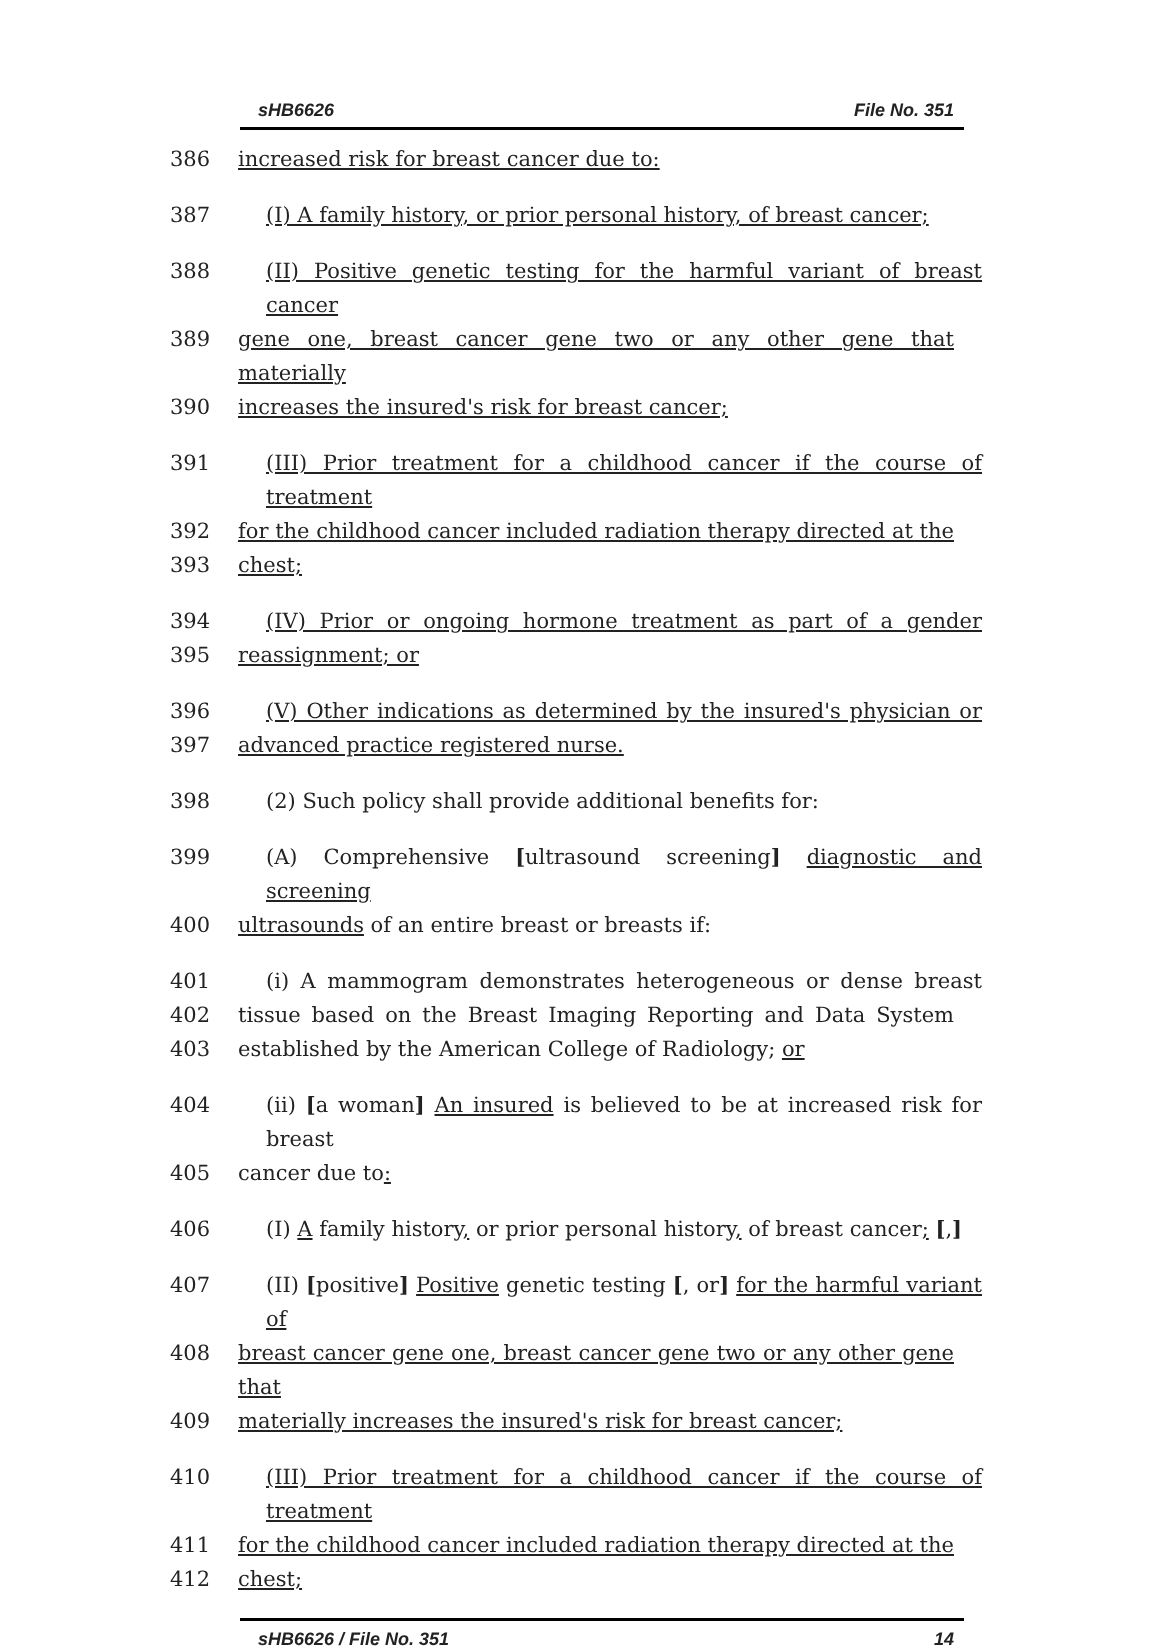sHB6626 File No. 351
386 increased risk for breast cancer due to:
387 (I) A family history, or prior personal history, of breast cancer;
388 (II) Positive genetic testing for the harmful variant of breast cancer
389 gene one, breast cancer gene two or any other gene that materially
390 increases the insured's risk for breast cancer;
391 (III) Prior treatment for a childhood cancer if the course of treatment
392 for the childhood cancer included radiation therapy directed at the
393 chest;
394 (IV) Prior or ongoing hormone treatment as part of a gender
395 reassignment; or
396 (V) Other indications as determined by the insured's physician or
397 advanced practice registered nurse.
398 (2) Such policy shall provide additional benefits for:
399 (A) Comprehensive [ultrasound screening] diagnostic and screening
400 ultrasounds of an entire breast or breasts if:
401 (i) A mammogram demonstrates heterogeneous or dense breast
402 tissue based on the Breast Imaging Reporting and Data System
403 established by the American College of Radiology; or
404 (ii) [a woman] An insured is believed to be at increased risk for breast
405 cancer due to:
406 (I) A family history, or prior personal history, of breast cancer; [,]
407 (II) [positive] Positive genetic testing [, or] for the harmful variant of
408 breast cancer gene one, breast cancer gene two or any other gene that
409 materially increases the insured's risk for breast cancer;
410 (III) Prior treatment for a childhood cancer if the course of treatment
411 for the childhood cancer included radiation therapy directed at the
412 chest;
sHB6626 / File No. 351 14